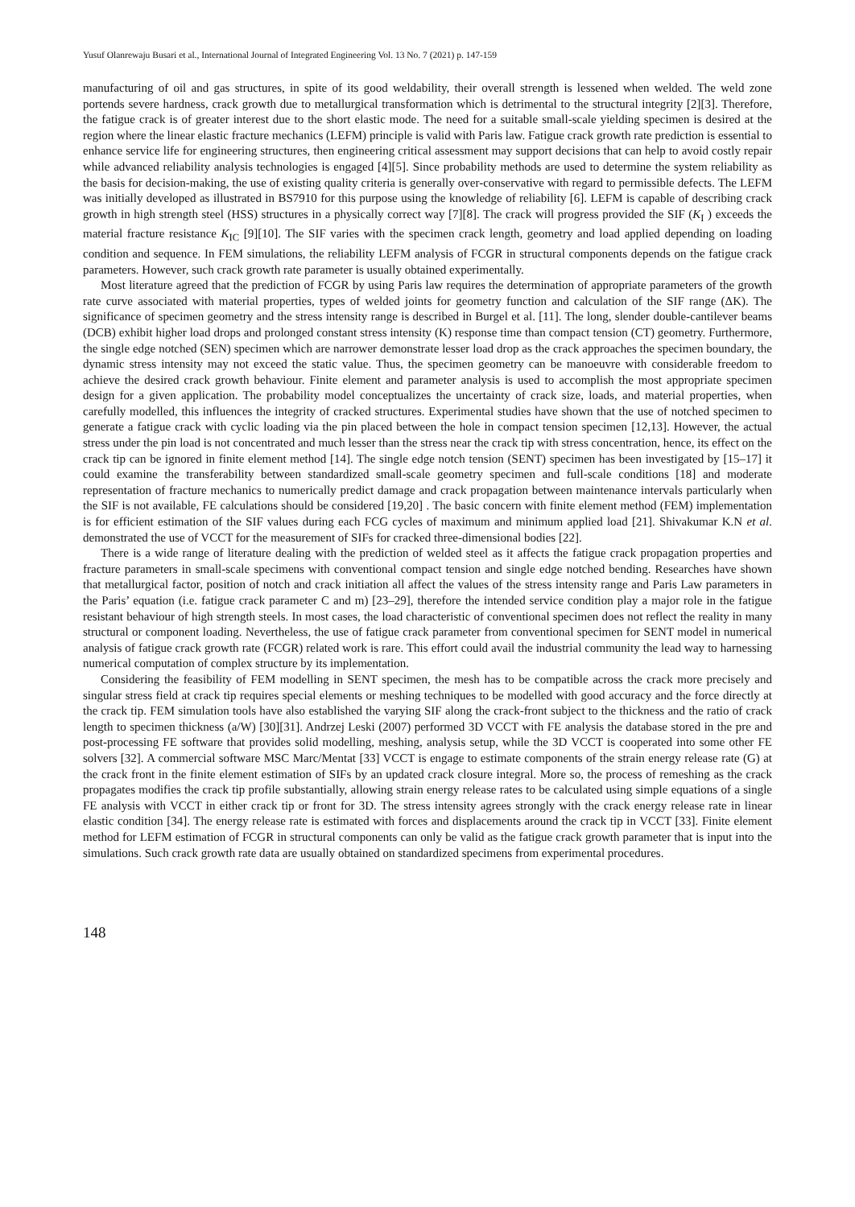Yusuf Olanrewaju Busari et al., International Journal of Integrated Engineering Vol. 13 No. 7 (2021) p. 147-159
manufacturing of oil and gas structures, in spite of its good weldability, their overall strength is lessened when welded. The weld zone portends severe hardness, crack growth due to metallurgical transformation which is detrimental to the structural integrity [2][3]. Therefore, the fatigue crack is of greater interest due to the short elastic mode. The need for a suitable small-scale yielding specimen is desired at the region where the linear elastic fracture mechanics (LEFM) principle is valid with Paris law. Fatigue crack growth rate prediction is essential to enhance service life for engineering structures, then engineering critical assessment may support decisions that can help to avoid costly repair while advanced reliability analysis technologies is engaged [4][5]. Since probability methods are used to determine the system reliability as the basis for decision-making, the use of existing quality criteria is generally over-conservative with regard to permissible defects. The LEFM was initially developed as illustrated in BS7910 for this purpose using the knowledge of reliability [6]. LEFM is capable of describing crack growth in high strength steel (HSS) structures in a physically correct way [7][8]. The crack will progress provided the SIF (K<sub>I</sub> ) exceeds the material fracture resistance K<sub>IC</sub> [9][10]. The SIF varies with the specimen crack length, geometry and load applied depending on loading condition and sequence. In FEM simulations, the reliability LEFM analysis of FCGR in structural components depends on the fatigue crack parameters. However, such crack growth rate parameter is usually obtained experimentally.
Most literature agreed that the prediction of FCGR by using Paris law requires the determination of appropriate parameters of the growth rate curve associated with material properties, types of welded joints for geometry function and calculation of the SIF range (ΔK). The significance of specimen geometry and the stress intensity range is described in Burgel et al. [11]. The long, slender double-cantilever beams (DCB) exhibit higher load drops and prolonged constant stress intensity (K) response time than compact tension (CT) geometry. Furthermore, the single edge notched (SEN) specimen which are narrower demonstrate lesser load drop as the crack approaches the specimen boundary, the dynamic stress intensity may not exceed the static value. Thus, the specimen geometry can be manoeuvre with considerable freedom to achieve the desired crack growth behaviour. Finite element and parameter analysis is used to accomplish the most appropriate specimen design for a given application. The probability model conceptualizes the uncertainty of crack size, loads, and material properties, when carefully modelled, this influences the integrity of cracked structures. Experimental studies have shown that the use of notched specimen to generate a fatigue crack with cyclic loading via the pin placed between the hole in compact tension specimen [12,13]. However, the actual stress under the pin load is not concentrated and much lesser than the stress near the crack tip with stress concentration, hence, its effect on the crack tip can be ignored in finite element method [14]. The single edge notch tension (SENT) specimen has been investigated by [15–17] it could examine the transferability between standardized small-scale geometry specimen and full-scale conditions [18] and moderate representation of fracture mechanics to numerically predict damage and crack propagation between maintenance intervals particularly when the SIF is not available, FE calculations should be considered [19,20] . The basic concern with finite element method (FEM) implementation is for efficient estimation of the SIF values during each FCG cycles of maximum and minimum applied load [21]. Shivakumar K.N et al. demonstrated the use of VCCT for the measurement of SIFs for cracked three-dimensional bodies [22].
There is a wide range of literature dealing with the prediction of welded steel as it affects the fatigue crack propagation properties and fracture parameters in small-scale specimens with conventional compact tension and single edge notched bending. Researches have shown that metallurgical factor, position of notch and crack initiation all affect the values of the stress intensity range and Paris Law parameters in the Paris’ equation (i.e. fatigue crack parameter C and m) [23–29], therefore the intended service condition play a major role in the fatigue resistant behaviour of high strength steels. In most cases, the load characteristic of conventional specimen does not reflect the reality in many structural or component loading. Nevertheless, the use of fatigue crack parameter from conventional specimen for SENT model in numerical analysis of fatigue crack growth rate (FCGR) related work is rare. This effort could avail the industrial community the lead way to harnessing numerical computation of complex structure by its implementation.
Considering the feasibility of FEM modelling in SENT specimen, the mesh has to be compatible across the crack more precisely and singular stress field at crack tip requires special elements or meshing techniques to be modelled with good accuracy and the force directly at the crack tip. FEM simulation tools have also established the varying SIF along the crack-front subject to the thickness and the ratio of crack length to specimen thickness (a/W) [30][31]. Andrzej Leski (2007) performed 3D VCCT with FE analysis the database stored in the pre and post-processing FE software that provides solid modelling, meshing, analysis setup, while the 3D VCCT is cooperated into some other FE solvers [32]. A commercial software MSC Marc/Mentat [33] VCCT is engage to estimate components of the strain energy release rate (G) at the crack front in the finite element estimation of SIFs by an updated crack closure integral. More so, the process of remeshing as the crack propagates modifies the crack tip profile substantially, allowing strain energy release rates to be calculated using simple equations of a single FE analysis with VCCT in either crack tip or front for 3D. The stress intensity agrees strongly with the crack energy release rate in linear elastic condition [34]. The energy release rate is estimated with forces and displacements around the crack tip in VCCT [33]. Finite element method for LEFM estimation of FCGR in structural components can only be valid as the fatigue crack growth parameter that is input into the simulations. Such crack growth rate data are usually obtained on standardized specimens from experimental procedures.
148